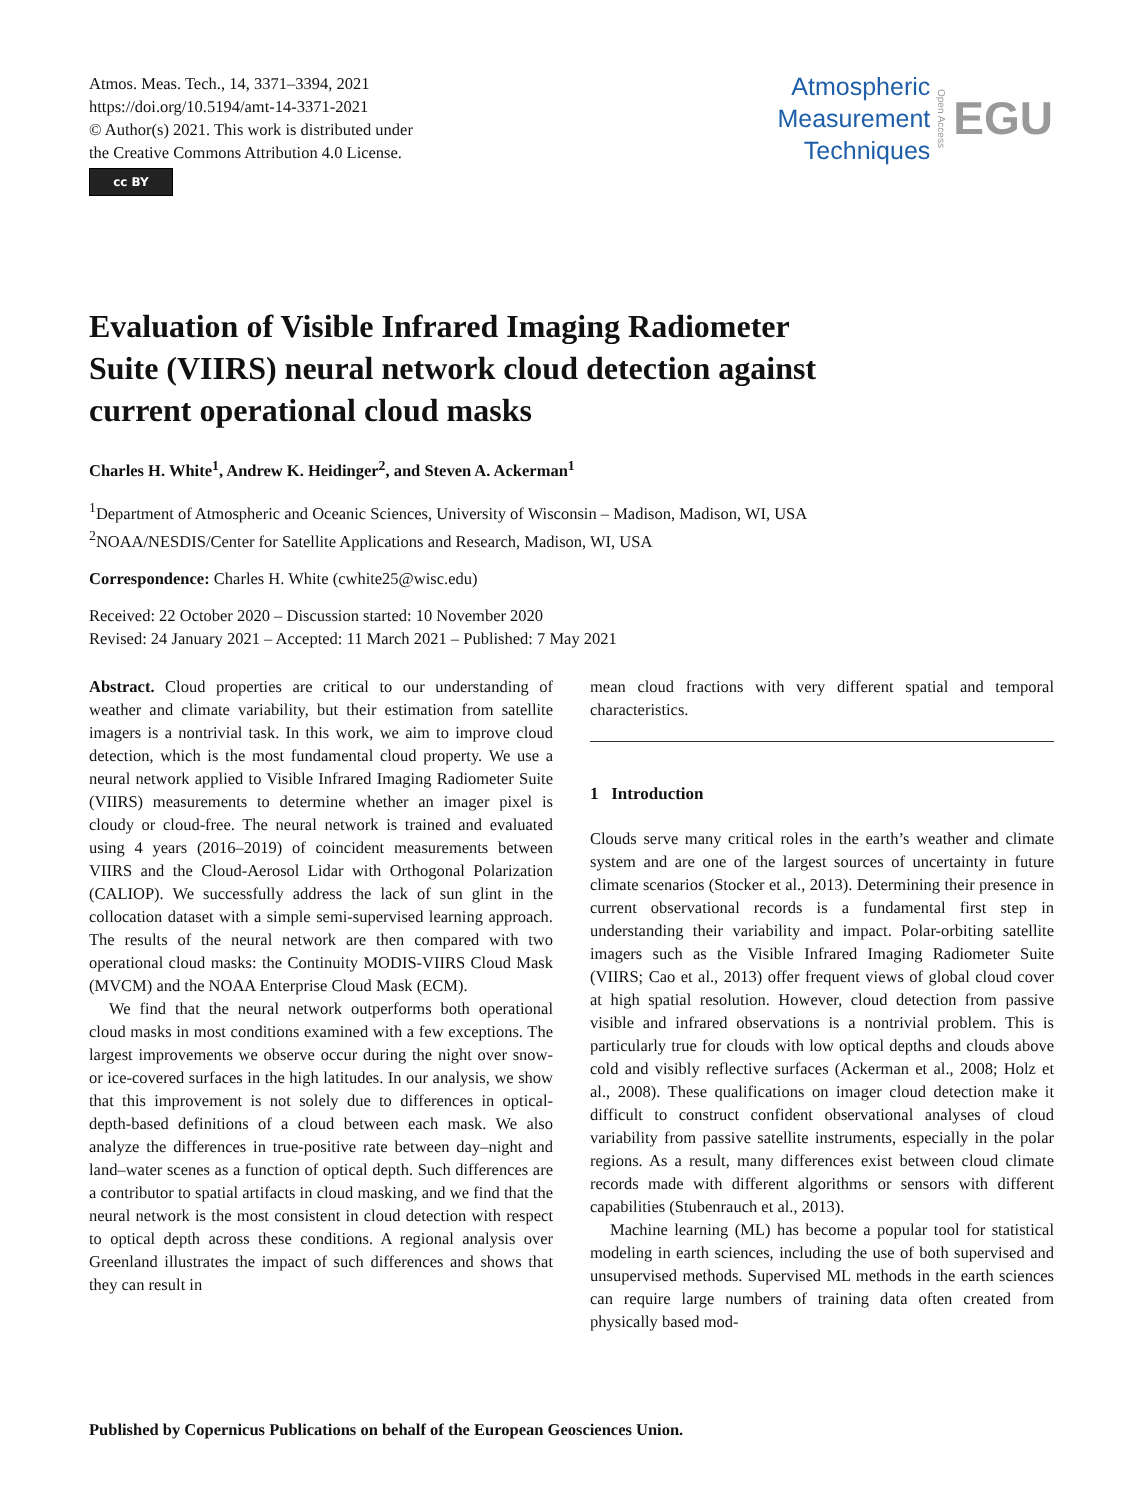Atmos. Meas. Tech., 14, 3371–3394, 2021
https://doi.org/10.5194/amt-14-3371-2021
© Author(s) 2021. This work is distributed under
the Creative Commons Attribution 4.0 License.
cc BY
Atmospheric
Measurement
Techniques
Open Access
EGU
Evaluation of Visible Infrared Imaging Radiometer
Suite (VIIRS) neural network cloud detection against
current operational cloud masks
Charles H. White<sup>1</sup>, Andrew K. Heidinger<sup>2</sup>, and Steven A. Ackerman<sup>1</sup>
<sup>1</sup> Department of Atmospheric and Oceanic Sciences, University of Wisconsin – Madison, Madison, WI, USA
<sup>2</sup> NOAA/NESDIS/Center for Satellite Applications and Research, Madison, WI, USA
Correspondence: Charles H. White (cwhite25@wisc.edu)
Received: 22 October 2020 – Discussion started: 10 November 2020
Revised: 24 January 2021 – Accepted: 11 March 2021 – Published: 7 May 2021
Abstract. Cloud properties are critical to our understanding of weather and climate variability, but their estimation from satellite imagers is a nontrivial task. In this work, we aim to improve cloud detection, which is the most fundamental cloud property. We use a neural network applied to Visible Infrared Imaging Radiometer Suite (VIIRS) measurements to determine whether an imager pixel is cloudy or cloud-free. The neural network is trained and evaluated using 4 years (2016–2019) of coincident measurements between VIIRS and the Cloud-Aerosol Lidar with Orthogonal Polarization (CALIOP). We successfully address the lack of sun glint in the collocation dataset with a simple semi-supervised learning approach. The results of the neural network are then compared with two operational cloud masks: the Continuity MODIS-VIIRS Cloud Mask (MVCM) and the NOAA Enterprise Cloud Mask (ECM).
We find that the neural network outperforms both operational cloud masks in most conditions examined with a few exceptions. The largest improvements we observe occur during the night over snow- or ice-covered surfaces in the high latitudes. In our analysis, we show that this improvement is not solely due to differences in optical-depth-based definitions of a cloud between each mask. We also analyze the differences in true-positive rate between day–night and land–water scenes as a function of optical depth. Such differences are a contributor to spatial artifacts in cloud masking, and we find that the neural network is the most consistent in cloud detection with respect to optical depth across these conditions. A regional analysis over Greenland illustrates the impact of such differences and shows that they can result in
mean cloud fractions with very different spatial and temporal characteristics.
1 Introduction
Clouds serve many critical roles in the earth’s weather and climate system and are one of the largest sources of uncertainty in future climate scenarios (Stocker et al., 2013). Determining their presence in current observational records is a fundamental first step in understanding their variability and impact. Polar-orbiting satellite imagers such as the Visible Infrared Imaging Radiometer Suite (VIIRS; Cao et al., 2013) offer frequent views of global cloud cover at high spatial resolution. However, cloud detection from passive visible and infrared observations is a nontrivial problem. This is particularly true for clouds with low optical depths and clouds above cold and visibly reflective surfaces (Ackerman et al., 2008; Holz et al., 2008). These qualifications on imager cloud detection make it difficult to construct confident observational analyses of cloud variability from passive satellite instruments, especially in the polar regions. As a result, many differences exist between cloud climate records made with different algorithms or sensors with different capabilities (Stubenrauch et al., 2013).
Machine learning (ML) has become a popular tool for statistical modeling in earth sciences, including the use of both supervised and unsupervised methods. Supervised ML methods in the earth sciences can require large numbers of training data often created from physically based mod-
Published by Copernicus Publications on behalf of the European Geosciences Union.